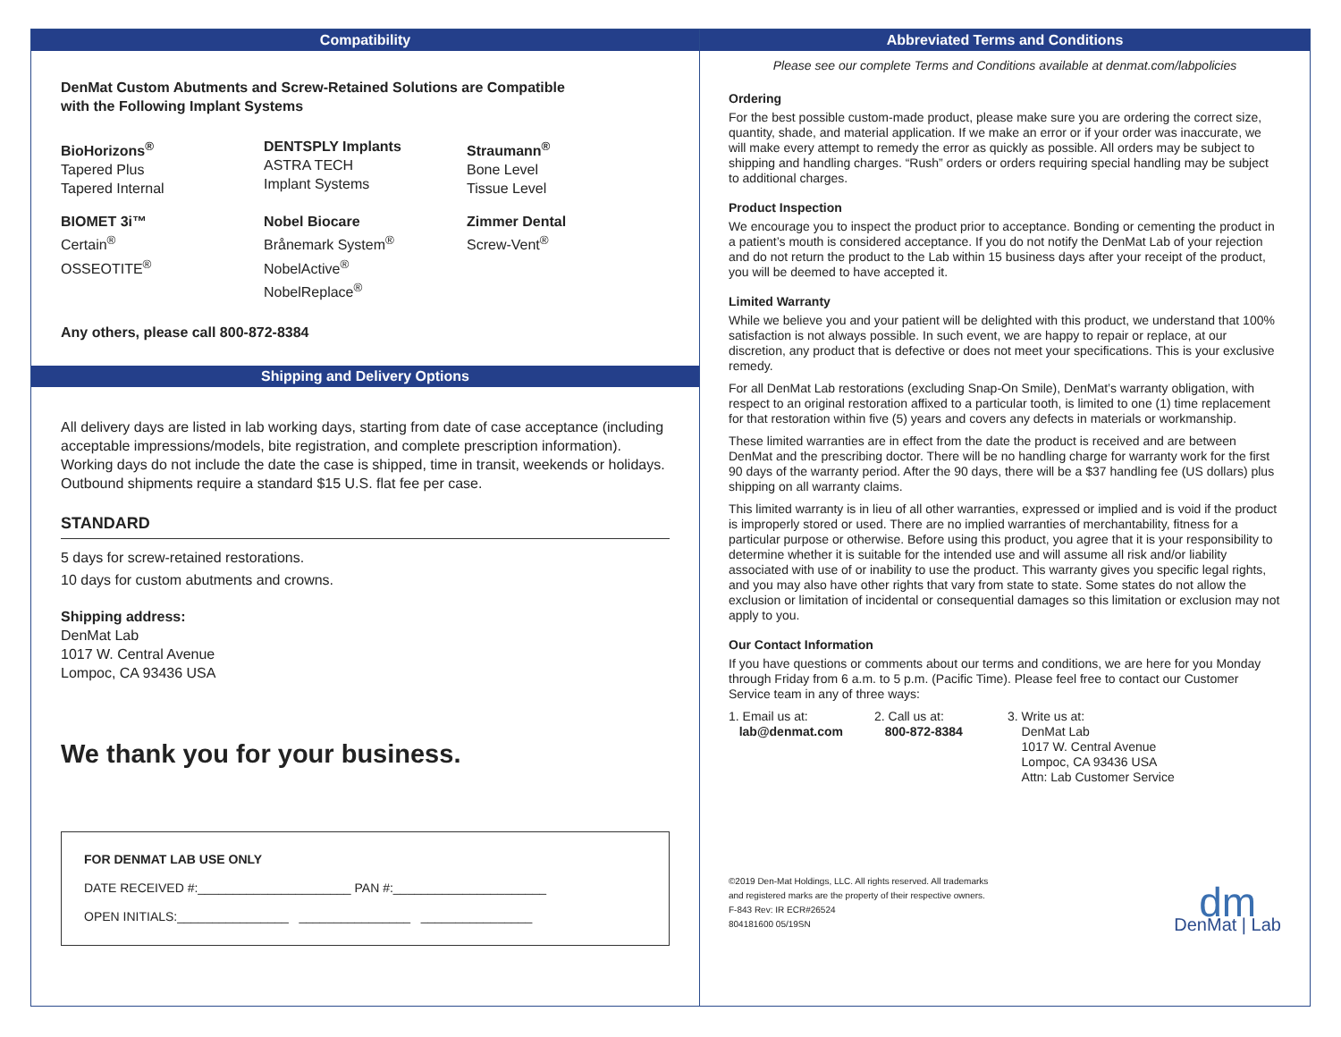Compatibility
DenMat Custom Abutments and Screw-Retained Solutions are Compatible
with the Following Implant Systems
BioHorizons<sup>®</sup>
Tapered Plus
Tapered Internal
DENTSPLY Implants
ASTRA TECH
Implant Systems
Straumann<sup>®</sup>
Bone Level
Tissue Level
BIOMET 3i™
Certain<sup>®</sup>
OSSEOTITE<sup>®</sup>
Nobel Biocare
Brånemark System<sup>®</sup>
NobelActive<sup>®</sup>
NobelReplace<sup>®</sup>
Zimmer Dental
Screw-Vent<sup>®</sup>
Any others, please call 800-872-8384
Shipping and Delivery Options
All delivery days are listed in lab working days, starting from date of case acceptance (including acceptable impressions/models, bite registration, and complete prescription information). Working days do not include the date the case is shipped, time in transit, weekends or holidays. Outbound shipments require a standard $15 U.S. flat fee per case.
STANDARD
5 days for screw-retained restorations.
10 days for custom abutments and crowns.
Shipping address:
DenMat Lab
1017 W. Central Avenue
Lompoc, CA 93436 USA
We thank you for your business.
FOR DENMAT LAB USE ONLY
DATE RECEIVED #:______________________ PAN #:______________________
OPEN INITIALS:________________ ________________ ________________
Abbreviated Terms and Conditions
Please see our complete Terms and Conditions available at denmat.com/labpolicies
Ordering
For the best possible custom-made product, please make sure you are ordering the correct size, quantity, shade, and material application. If we make an error or if your order was inaccurate, we will make every attempt to remedy the error as quickly as possible. All orders may be subject to shipping and handling charges. “Rush” orders or orders requiring special handling may be subject to additional charges.
Product Inspection
We encourage you to inspect the product prior to acceptance. Bonding or cementing the product in a patient’s mouth is considered acceptance. If you do not notify the DenMat Lab of your rejection and do not return the product to the Lab within 15 business days after your receipt of the product, you will be deemed to have accepted it.
Limited Warranty
While we believe you and your patient will be delighted with this product, we understand that 100% satisfaction is not always possible. In such event, we are happy to repair or replace, at our discretion, any product that is defective or does not meet your specifications. This is your exclusive remedy.
For all DenMat Lab restorations (excluding Snap-On Smile), DenMat’s warranty obligation, with respect to an original restoration affixed to a particular tooth, is limited to one (1) time replacement for that restoration within five (5) years and covers any defects in materials or workmanship.
These limited warranties are in effect from the date the product is received and are between DenMat and the prescribing doctor. There will be no handling charge for warranty work for the first 90 days of the warranty period. After the 90 days, there will be a $37 handling fee (US dollars) plus shipping on all warranty claims.
This limited warranty is in lieu of all other warranties, expressed or implied and is void if the product is improperly stored or used. There are no implied warranties of merchantability, fitness for a particular purpose or otherwise. Before using this product, you agree that it is your responsibility to determine whether it is suitable for the intended use and will assume all risk and/or liability associated with use of or inability to use the product. This warranty gives you specific legal rights, and you may also have other rights that vary from state to state. Some states do not allow the exclusion or limitation of incidental or consequential damages so this limitation or exclusion may not apply to you.
Our Contact Information
If you have questions or comments about our terms and conditions, we are here for you Monday through Friday from 6 a.m. to 5 p.m. (Pacific Time). Please feel free to contact our Customer Service team in any of three ways:
1. Email us at:
lab@denmat.com
2. Call us at:
800-872-8384
3. Write us at:
DenMat Lab
1017 W. Central Avenue
Lompoc, CA 93436 USA
Attn: Lab Customer Service
©2019 Den-Mat Holdings, LLC. All rights reserved. All trademarks
and registered marks are the property of their respective owners.
F-843 Rev: IR ECR#26524
804181600 05/19SN
dm
DenMat | Lab